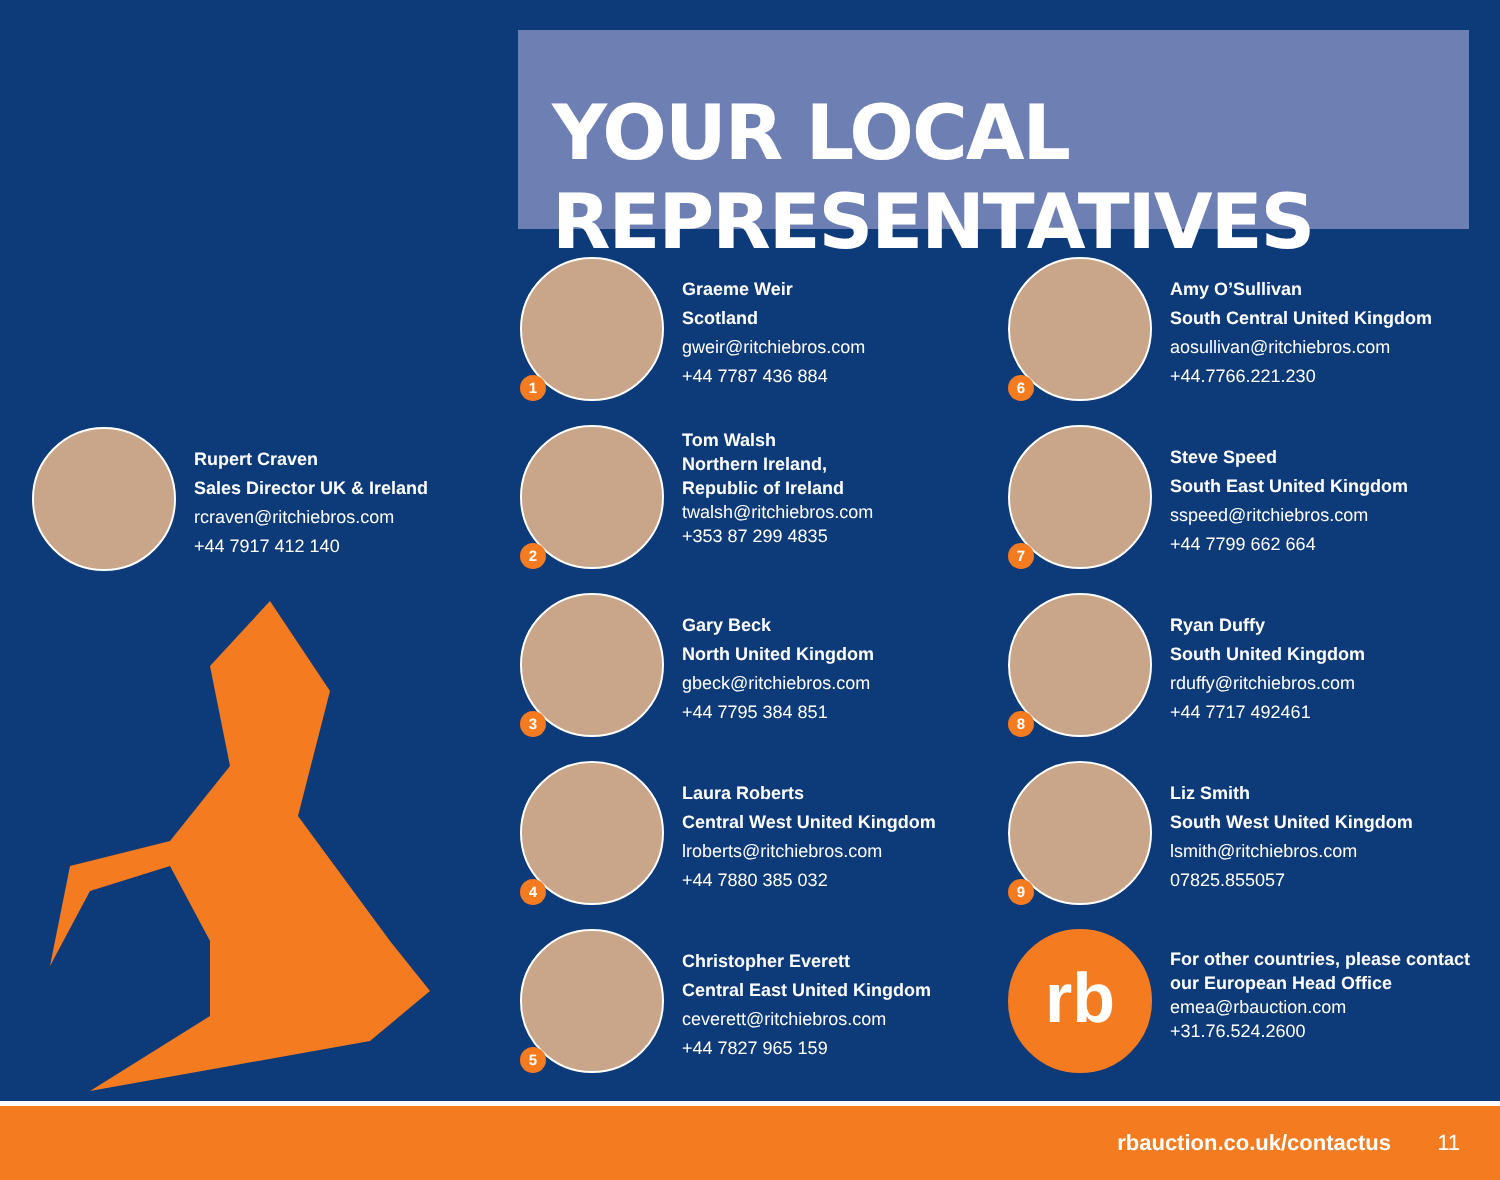YOUR LOCAL REPRESENTATIVES
Rupert Craven
Sales Director UK & Ireland
rcraven@ritchiebros.com
+44 7917 412 140
1
Graeme Weir
Scotland
gweir@ritchiebros.com
+44 7787 436 884
2
Tom Walsh
Northern Ireland,
Republic of Ireland
twalsh@ritchiebros.com
+353 87 299 4835
3
Gary Beck
North United Kingdom
gbeck@ritchiebros.com
+44 7795 384 851
4
Laura Roberts
Central West United Kingdom
lroberts@ritchiebros.com
+44 7880 385 032
5
Christopher Everett
Central East United Kingdom
ceverett@ritchiebros.com
+44 7827 965 159
6
Amy O’Sullivan
South Central United Kingdom
aosullivan@ritchiebros.com
+44.7766.221.230
7
Steve Speed
South East United Kingdom
sspeed@ritchiebros.com
+44 7799 662 664
8
Ryan Duffy
South United Kingdom
rduffy@ritchiebros.com
+44 7717 492461
9
Liz Smith
South West United Kingdom
lsmith@ritchiebros.com
07825.855057
rb
For other countries, please contact our European Head Office
emea@rbauction.com
+31.76.524.2600
rbauction.co.uk/contactus 11